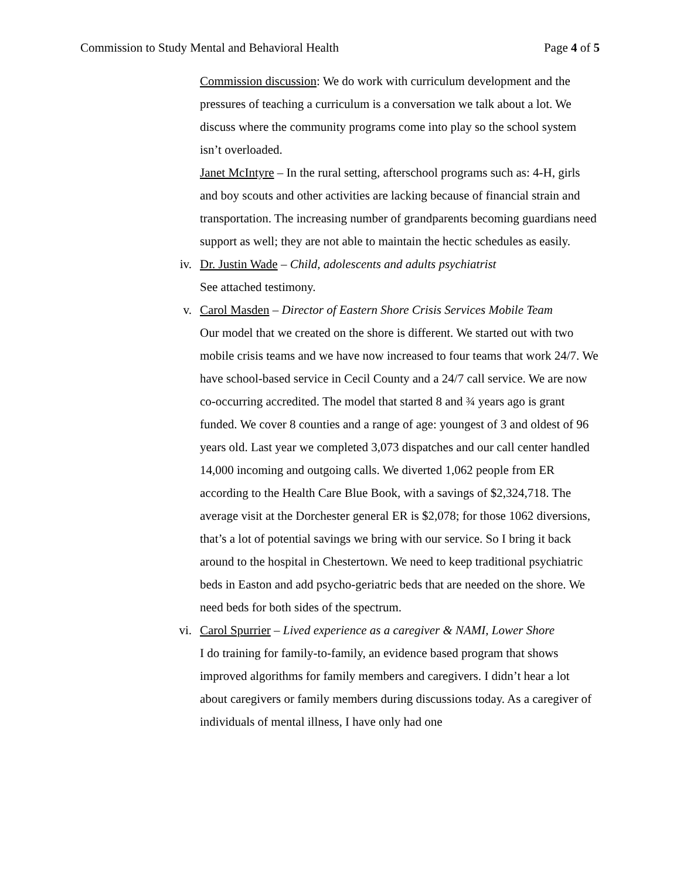Commission to Study Mental and Behavioral Health Page 4 of 5
Commission discussion: We do work with curriculum development and the pressures of teaching a curriculum is a conversation we talk about a lot. We discuss where the community programs come into play so the school system isn’t overloaded.
Janet McIntyre – In the rural setting, afterschool programs such as: 4-H, girls and boy scouts and other activities are lacking because of financial strain and transportation. The increasing number of grandparents becoming guardians need support as well; they are not able to maintain the hectic schedules as easily.
iv. Dr. Justin Wade – Child, adolescents and adults psychiatrist
See attached testimony.
v. Carol Masden – Director of Eastern Shore Crisis Services Mobile Team
Our model that we created on the shore is different. We started out with two mobile crisis teams and we have now increased to four teams that work 24/7. We have school-based service in Cecil County and a 24/7 call service. We are now co-occurring accredited. The model that started 8 and ¾ years ago is grant funded. We cover 8 counties and a range of age: youngest of 3 and oldest of 96 years old. Last year we completed 3,073 dispatches and our call center handled 14,000 incoming and outgoing calls. We diverted 1,062 people from ER according to the Health Care Blue Book, with a savings of $2,324,718. The average visit at the Dorchester general ER is $2,078; for those 1062 diversions, that’s a lot of potential savings we bring with our service. So I bring it back around to the hospital in Chestertown. We need to keep traditional psychiatric beds in Easton and add psycho-geriatric beds that are needed on the shore. We need beds for both sides of the spectrum.
vi. Carol Spurrier – Lived experience as a caregiver & NAMI, Lower Shore
I do training for family-to-family, an evidence based program that shows improved algorithms for family members and caregivers. I didn’t hear a lot about caregivers or family members during discussions today. As a caregiver of individuals of mental illness, I have only had one